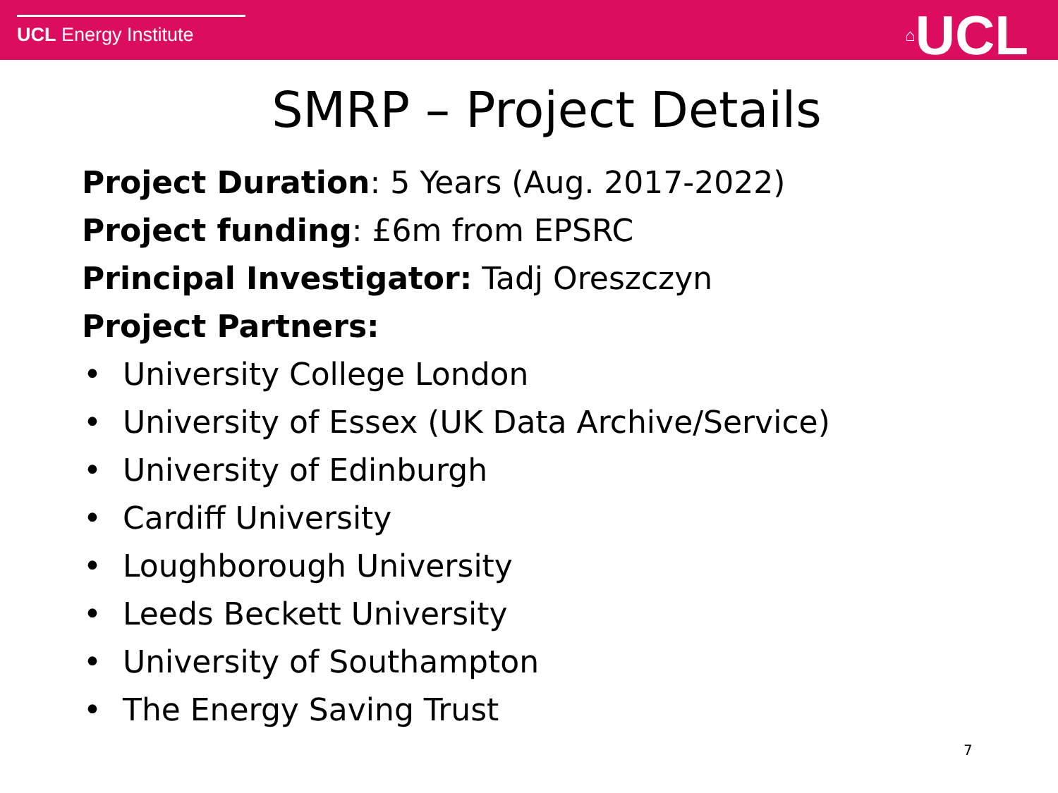UCL Energy Institute ⌂UCL
SMRP – Project Details
Project Duration: 5 Years (Aug. 2017-2022)
Project funding: £6m from EPSRC
Principal Investigator: Tadj Oreszczyn
Project Partners:
• University College London
• University of Essex (UK Data Archive/Service)
• University of Edinburgh
• Cardiff University
• Loughborough University
• Leeds Beckett University
• University of Southampton
• The Energy Saving Trust
7